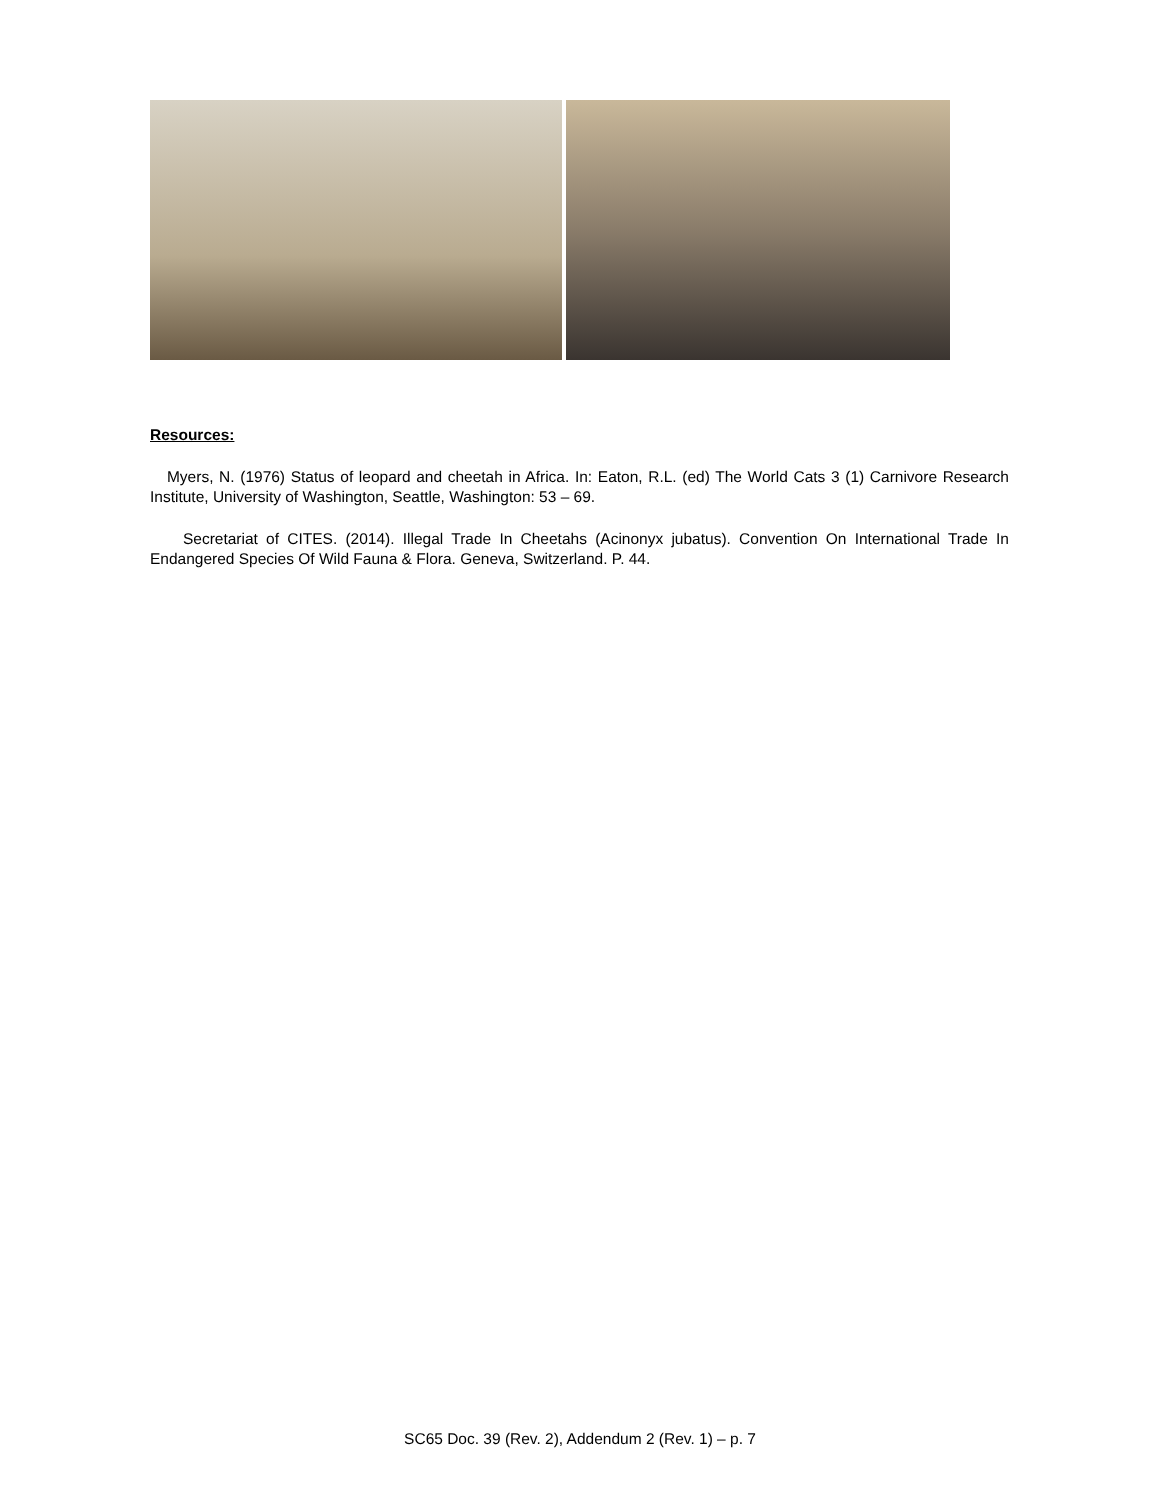Resources:
Myers, N. (1976) Status of leopard and cheetah in Africa. In: Eaton, R.L. (ed) The World Cats 3 (1) Carnivore Research Institute, University of Washington, Seattle, Washington: 53 – 69.
Secretariat of CITES. (2014). Illegal Trade In Cheetahs (Acinonyx jubatus). Convention On International Trade In Endangered Species Of Wild Fauna & Flora. Geneva, Switzerland. P. 44.
SC65 Doc. 39 (Rev. 2), Addendum 2 (Rev. 1) – p. 7